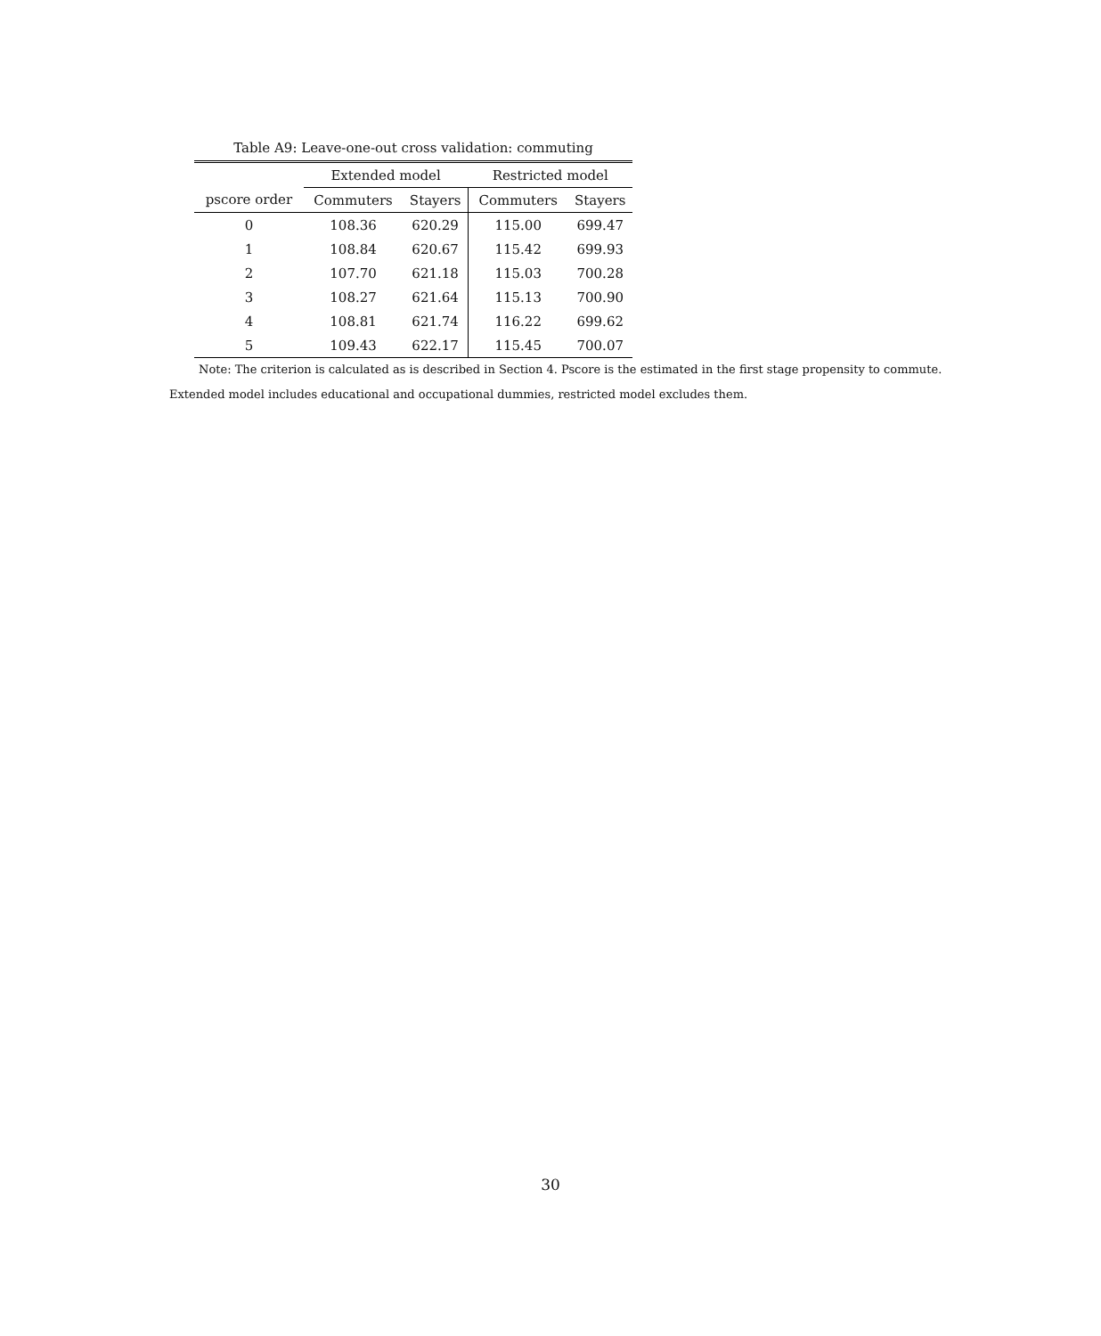Table A9: Leave-one-out cross validation: commuting
| | Extended model | | Restricted model | |
| --- | --- | --- | --- | --- |
| pscore order | Commuters | Stayers | Commuters | Stayers |
| 0 | 108.36 | 620.29 | 115.00 | 699.47 |
| 1 | 108.84 | 620.67 | 115.42 | 699.93 |
| 2 | 107.70 | 621.18 | 115.03 | 700.28 |
| 3 | 108.27 | 621.64 | 115.13 | 700.90 |
| 4 | 108.81 | 621.74 | 116.22 | 699.62 |
| 5 | 109.43 | 622.17 | 115.45 | 700.07 |
Note: The criterion is calculated as is described in Section 4. Pscore is the estimated in the first stage propensity to commute. Extended model includes educational and occupational dummies, restricted model excludes them.
30